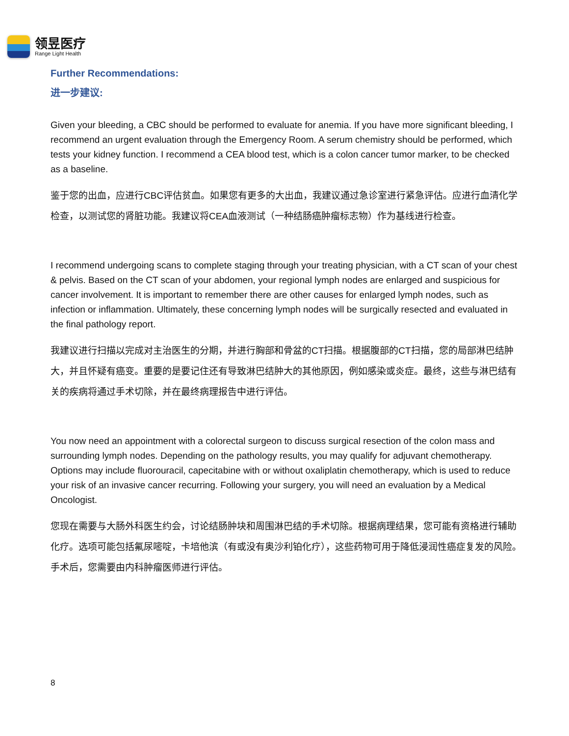领昱医疗
Range Light Health
Further Recommendations:
进一步建议:
Given your bleeding, a CBC should be performed to evaluate for anemia. If you have more significant bleeding, I recommend an urgent evaluation through the Emergency Room. A serum chemistry should be performed, which tests your kidney function. I recommend a CEA blood test, which is a colon cancer tumor marker, to be checked as a baseline.
鉴于您的出血，应进行CBC评估贫血。如果您有更多的大出血，我建议通过急诊室进行紧急评估。应进行血清化学检查，以测试您的肾脏功能。我建议将CEA血液测试（一种结肠癌肿瘤标志物）作为基线进行检查。
I recommend undergoing scans to complete staging through your treating physician, with a CT scan of your chest & pelvis. Based on the CT scan of your abdomen, your regional lymph nodes are enlarged and suspicious for cancer involvement. It is important to remember there are other causes for enlarged lymph nodes, such as infection or inflammation. Ultimately, these concerning lymph nodes will be surgically resected and evaluated in the final pathology report.
我建议进行扫描以完成对主治医生的分期，并进行胸部和骨盆的CT扫描。根据腹部的CT扫描，您的局部淋巴结肿大，并且怀疑有癌变。重要的是要记住还有导致淋巴结肿大的其他原因，例如感染或炎症。最终，这些与淋巴结有关的疾病将通过手术切除，并在最终病理报告中进行评估。
You now need an appointment with a colorectal surgeon to discuss surgical resection of the colon mass and surrounding lymph nodes. Depending on the pathology results, you may qualify for adjuvant chemotherapy. Options may include fluorouracil, capecitabine with or without oxaliplatin chemotherapy, which is used to reduce your risk of an invasive cancer recurring. Following your surgery, you will need an evaluation by a Medical Oncologist.
您现在需要与大肠外科医生约会，讨论结肠肿块和周围淋巴结的手术切除。根据病理结果，您可能有资格进行辅助化疗。选项可能包括氟尿嘧啶，卡培他滨（有或没有奥沙利铂化疗），这些药物可用于降低浸润性癌症复发的风险。手术后，您需要由内科肿瘤医师进行评估。
8